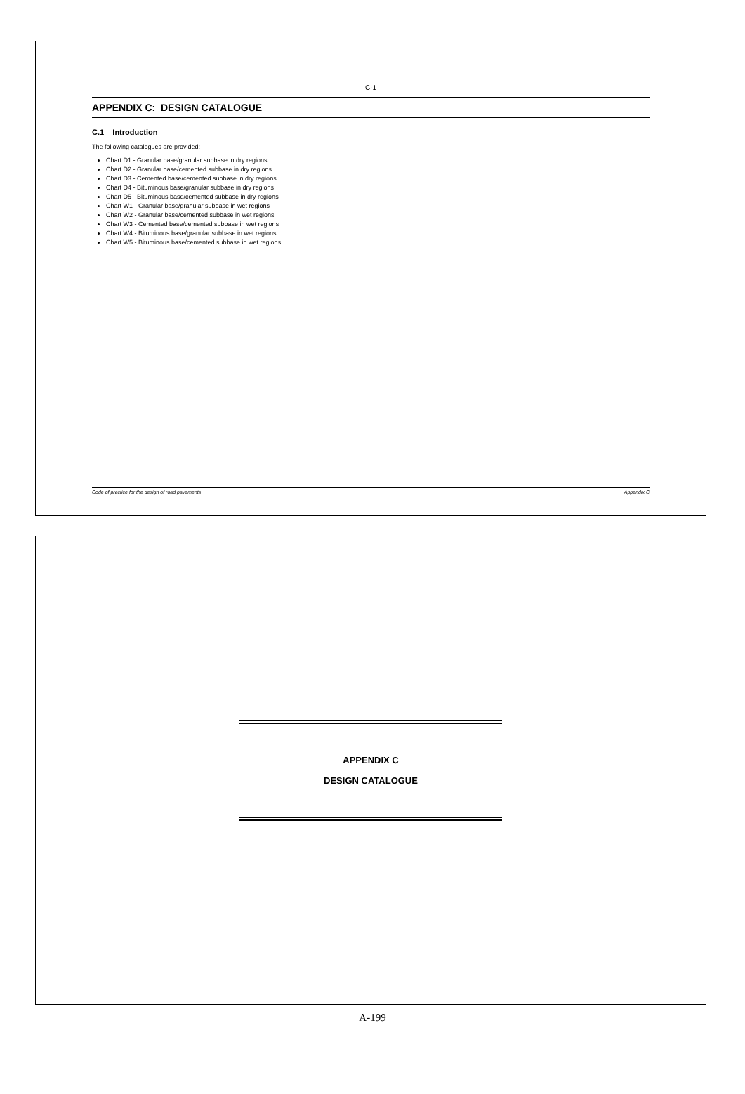C-1
APPENDIX C: DESIGN CATALOGUE
C.1 Introduction
The following catalogues are provided:
Chart D1 - Granular base/granular subbase in dry regions
Chart D2 - Granular base/cemented subbase in dry regions
Chart D3 - Cemented base/cemented subbase in dry regions
Chart D4 - Bituminous base/granular subbase in dry regions
Chart D5 - Bituminous base/cemented subbase in dry regions
Chart W1 - Granular base/granular subbase in wet regions
Chart W2 - Granular base/cemented subbase in wet regions
Chart W3 - Cemented base/cemented subbase in wet regions
Chart W4 - Bituminous base/granular subbase in wet regions
Chart W5 - Bituminous base/cemented subbase in wet regions
Code of practice for the design of road pavements Appendix C
APPENDIX C
DESIGN CATALOGUE
A-199